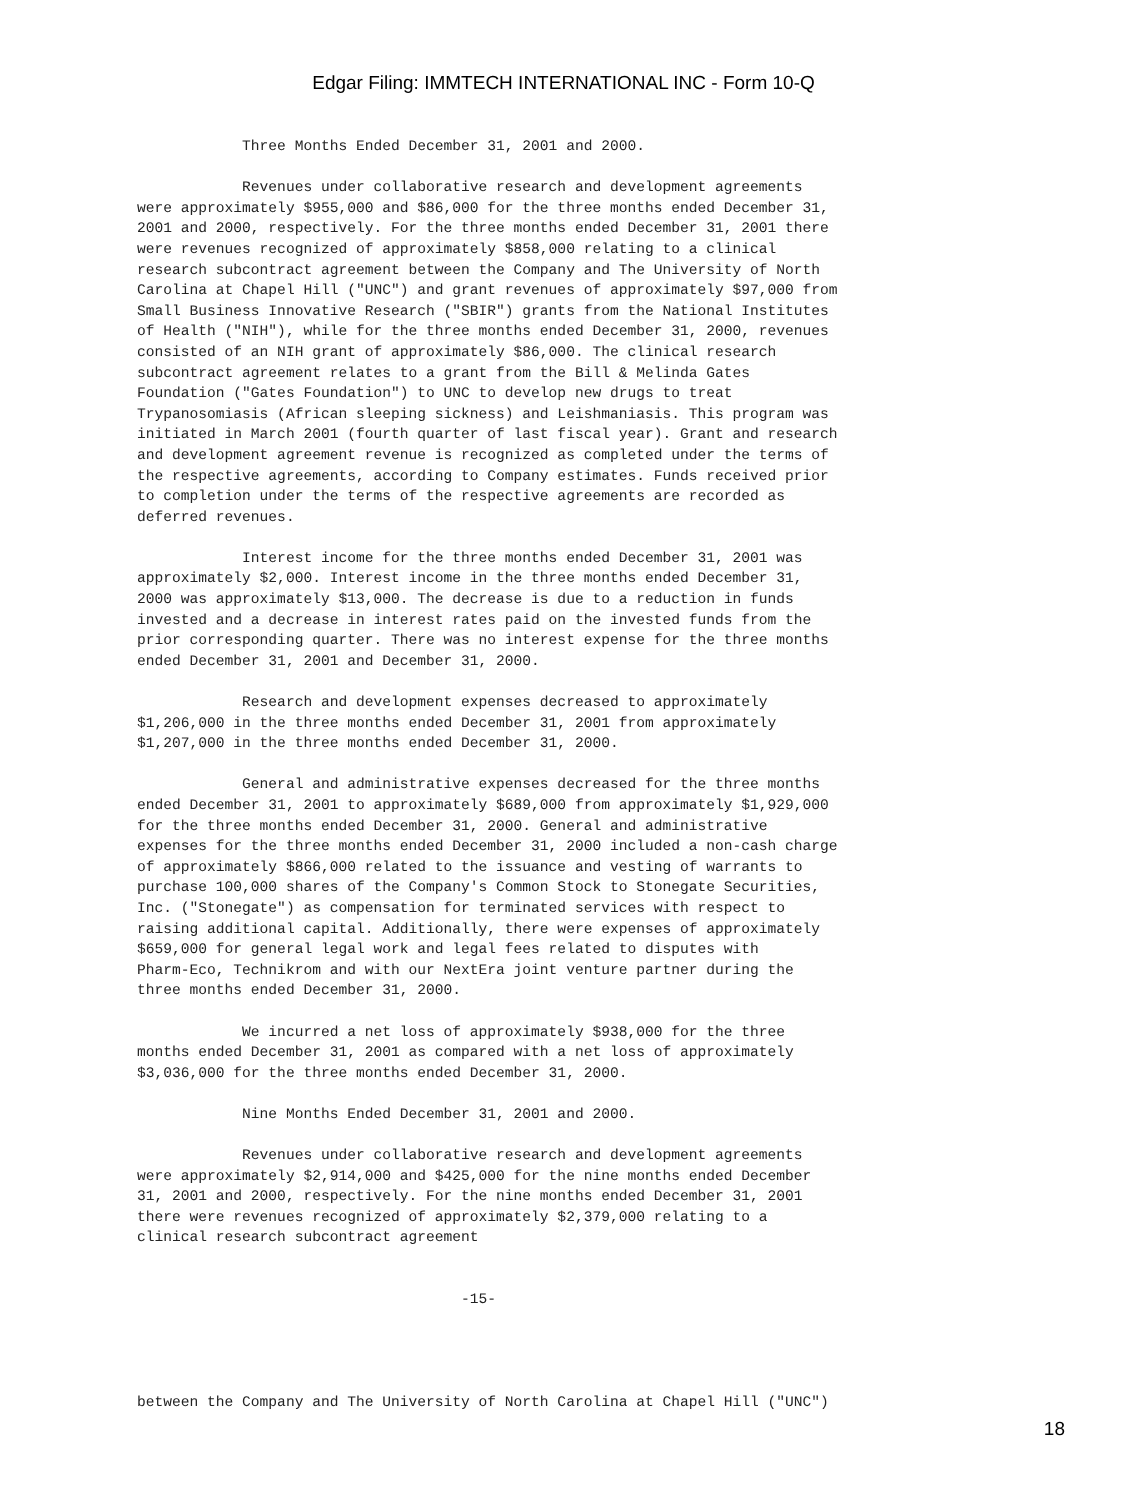Edgar Filing: IMMTECH INTERNATIONAL INC - Form 10-Q
            Three Months Ended December 31, 2001 and 2000.

            Revenues under collaborative research and development agreements
were approximately $955,000 and $86,000 for the three months ended December 31,
2001 and 2000, respectively. For the three months ended December 31, 2001 there
were revenues recognized of approximately $858,000 relating to a clinical
research subcontract agreement between the Company and The University of North
Carolina at Chapel Hill ("UNC") and grant revenues of approximately $97,000 from
Small Business Innovative Research ("SBIR") grants from the National Institutes
of Health ("NIH"), while for the three months ended December 31, 2000, revenues
consisted of an NIH grant of approximately $86,000. The clinical research
subcontract agreement relates to a grant from the Bill & Melinda Gates
Foundation ("Gates Foundation") to UNC to develop new drugs to treat
Trypanosomiasis (African sleeping sickness) and Leishmaniasis. This program was
initiated in March 2001 (fourth quarter of last fiscal year). Grant and research
and development agreement revenue is recognized as completed under the terms of
the respective agreements, according to Company estimates. Funds received prior
to completion under the terms of the respective agreements are recorded as
deferred revenues.

            Interest income for the three months ended December 31, 2001 was
approximately $2,000. Interest income in the three months ended December 31,
2000 was approximately $13,000. The decrease is due to a reduction in funds
invested and a decrease in interest rates paid on the invested funds from the
prior corresponding quarter. There was no interest expense for the three months
ended December 31, 2001 and December 31, 2000.

            Research and development expenses decreased to approximately
$1,206,000 in the three months ended December 31, 2001 from approximately
$1,207,000 in the three months ended December 31, 2000.

            General and administrative expenses decreased for the three months
ended December 31, 2001 to approximately $689,000 from approximately $1,929,000
for the three months ended December 31, 2000. General and administrative
expenses for the three months ended December 31, 2000 included a non-cash charge
of approximately $866,000 related to the issuance and vesting of warrants to
purchase 100,000 shares of the Company's Common Stock to Stonegate Securities,
Inc. ("Stonegate") as compensation for terminated services with respect to
raising additional capital. Additionally, there were expenses of approximately
$659,000 for general legal work and legal fees related to disputes with
Pharm-Eco, Technikrom and with our NextEra joint venture partner during the
three months ended December 31, 2000.

            We incurred a net loss of approximately $938,000 for the three
months ended December 31, 2001 as compared with a net loss of approximately
$3,036,000 for the three months ended December 31, 2000.

            Nine Months Ended December 31, 2001 and 2000.

            Revenues under collaborative research and development agreements
were approximately $2,914,000 and $425,000 for the nine months ended December
31, 2001 and 2000, respectively. For the nine months ended December 31, 2001
there were revenues recognized of approximately $2,379,000 relating to a
clinical research subcontract agreement


                                     -15-




between the Company and The University of North Carolina at Chapel Hill ("UNC")
18